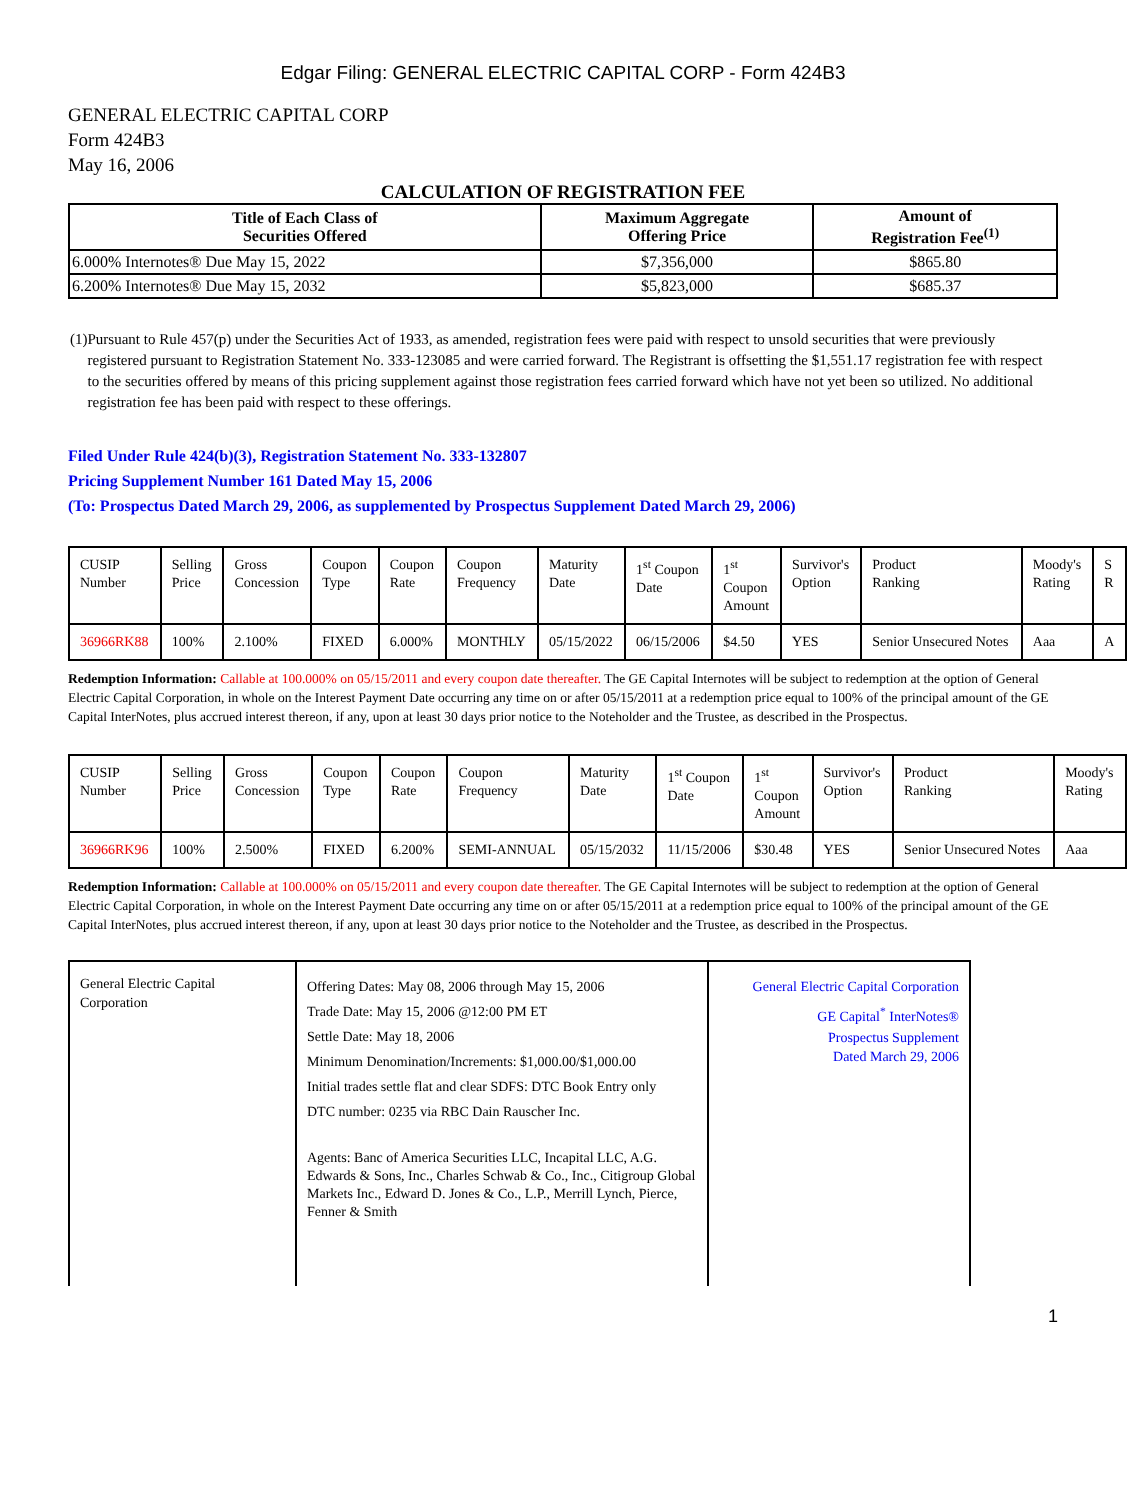Edgar Filing: GENERAL ELECTRIC CAPITAL CORP - Form 424B3
GENERAL ELECTRIC CAPITAL CORP
Form 424B3
May 16, 2006
CALCULATION OF REGISTRATION FEE
| Title of Each Class of Securities Offered | Maximum Aggregate Offering Price | Amount of Registration Fee<sup>(1)</sup> |
| --- | --- | --- |
| 6.000% Internotes® Due May 15, 2022 | $7,356,000 | $865.80 |
| 6.200% Internotes® Due May 15, 2032 | $5,823,000 | $685.37 |
(1) Pursuant to Rule 457(p) under the Securities Act of 1933, as amended, registration fees were paid with respect to unsold securities that were previously registered pursuant to Registration Statement No. 333-123085 and were carried forward. The Registrant is offsetting the $1,551.17 registration fee with respect to the securities offered by means of this pricing supplement against those registration fees carried forward which have not yet been so utilized. No additional registration fee has been paid with respect to these offerings.
Filed Under Rule 424(b)(3), Registration Statement No. 333-132807
Pricing Supplement Number 161 Dated May 15, 2006
(To: Prospectus Dated March 29, 2006, as supplemented by Prospectus Supplement Dated March 29, 2006)
| CUSIP Number | Selling Price | Gross Concession | Coupon Type | Coupon Rate | Coupon Frequency | Maturity Date | 1<sup>st</sup> Coupon Date | 1<sup>st</sup> Coupon Amount | Survivor's Option | Product Ranking | Moody's Rating | S R |
| 36966RK88 | 100% | 2.100% | FIXED | 6.000% | MONTHLY | 05/15/2022 | 06/15/2006 | $4.50 | YES | Senior Unsecured Notes | Aaa | A |
Redemption Information: Callable at 100.000% on 05/15/2011 and every coupon date thereafter. The GE Capital Internotes will be subject to redemption at the option of General Electric Capital Corporation, in whole on the Interest Payment Date occurring any time on or after 05/15/2011 at a redemption price equal to 100% of the principal amount of the GE Capital InterNotes, plus accrued interest thereon, if any, upon at least 30 days prior notice to the Noteholder and the Trustee, as described in the Prospectus.
| CUSIP Number | Selling Price | Gross Concession | Coupon Type | Coupon Rate | Coupon Frequency | Maturity Date | 1<sup>st</sup> Coupon Date | 1<sup>st</sup> Coupon Amount | Survivor's Option | Product Ranking | Moody's Rating |
| 36966RK96 | 100% | 2.500% | FIXED | 6.200% | SEMI-ANNUAL | 05/15/2032 | 11/15/2006 | $30.48 | YES | Senior Unsecured Notes | Aaa |
Redemption Information: Callable at 100.000% on 05/15/2011 and every coupon date thereafter. The GE Capital Internotes will be subject to redemption at the option of General Electric Capital Corporation, in whole on the Interest Payment Date occurring any time on or after 05/15/2011 at a redemption price equal to 100% of the principal amount of the GE Capital InterNotes, plus accrued interest thereon, if any, upon at least 30 days prior notice to the Noteholder and the Trustee, as described in the Prospectus.
| General Electric Capital Corporation | Offering Dates: May 08, 2006 through May 15, 2006 Trade Date: May 15, 2006 @12:00 PM ET Settle Date: May 18, 2006 Minimum Denomination/Increments: $1,000.00/$1,000.00 Initial trades settle flat and clear SDFS: DTC Book Entry only DTC number: 0235 via RBC Dain Rauscher Inc. Agents: Banc of America Securities LLC, Incapital LLC, A.G. Edwards & Sons, Inc., Charles Schwab & Co., Inc., Citigroup Global Markets Inc., Edward D. Jones & Co., L.P., Merrill Lynch, Pierce, Fenner & Smith | General Electric Capital Corporation GE Capital<sup>*</sup> InterNotes® Prospectus Supplement Dated March 29, 2006 |
1